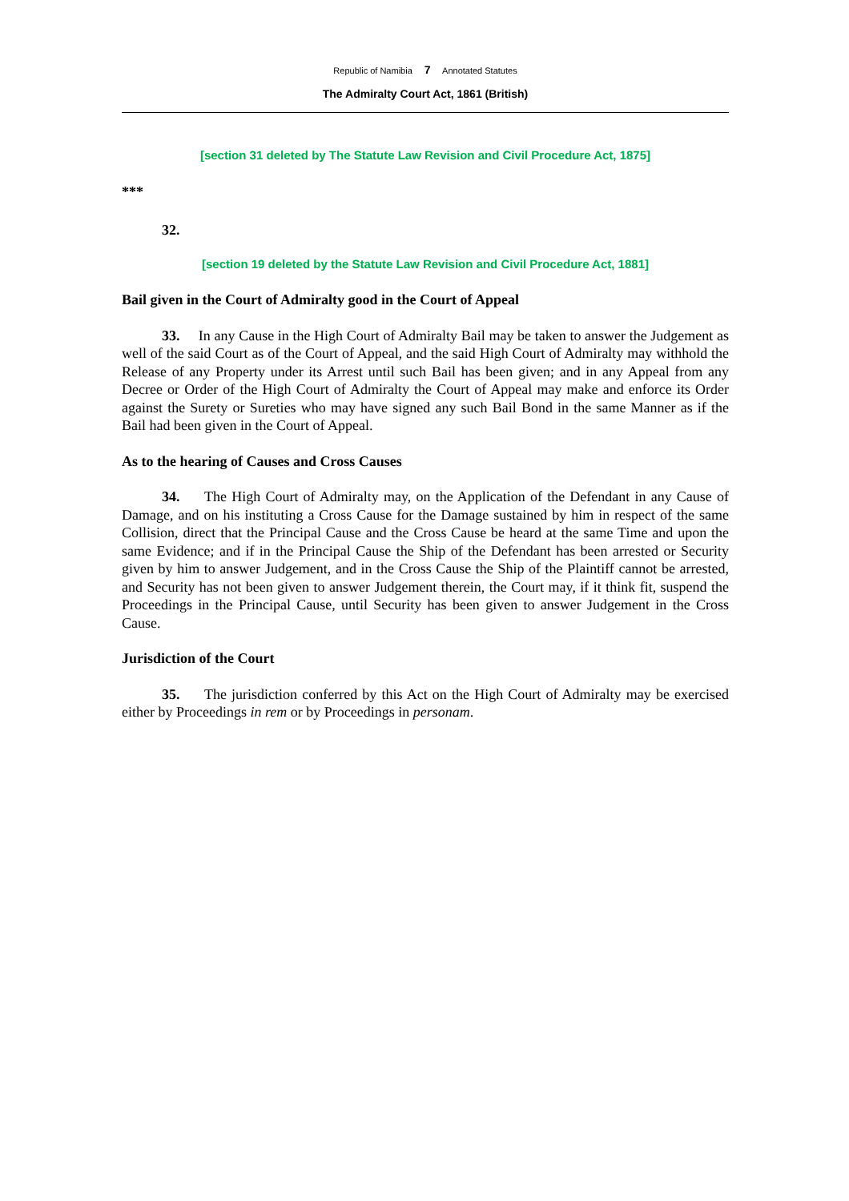Republic of Namibia 7 Annotated Statutes
The Admiralty Court Act, 1861 (British)
[section 31 deleted by The Statute Law Revision and Civil Procedure Act, 1875]
***
32.
[section 19 deleted by the Statute Law Revision and Civil Procedure Act, 1881]
Bail given in the Court of Admiralty good in the Court of Appeal
33. In any Cause in the High Court of Admiralty Bail may be taken to answer the Judgement as well of the said Court as of the Court of Appeal, and the said High Court of Admiralty may withhold the Release of any Property under its Arrest until such Bail has been given; and in any Appeal from any Decree or Order of the High Court of Admiralty the Court of Appeal may make and enforce its Order against the Surety or Sureties who may have signed any such Bail Bond in the same Manner as if the Bail had been given in the Court of Appeal.
As to the hearing of Causes and Cross Causes
34. The High Court of Admiralty may, on the Application of the Defendant in any Cause of Damage, and on his instituting a Cross Cause for the Damage sustained by him in respect of the same Collision, direct that the Principal Cause and the Cross Cause be heard at the same Time and upon the same Evidence; and if in the Principal Cause the Ship of the Defendant has been arrested or Security given by him to answer Judgement, and in the Cross Cause the Ship of the Plaintiff cannot be arrested, and Security has not been given to answer Judgement therein, the Court may, if it think fit, suspend the Proceedings in the Principal Cause, until Security has been given to answer Judgement in the Cross Cause.
Jurisdiction of the Court
35. The jurisdiction conferred by this Act on the High Court of Admiralty may be exercised either by Proceedings in rem or by Proceedings in personam.